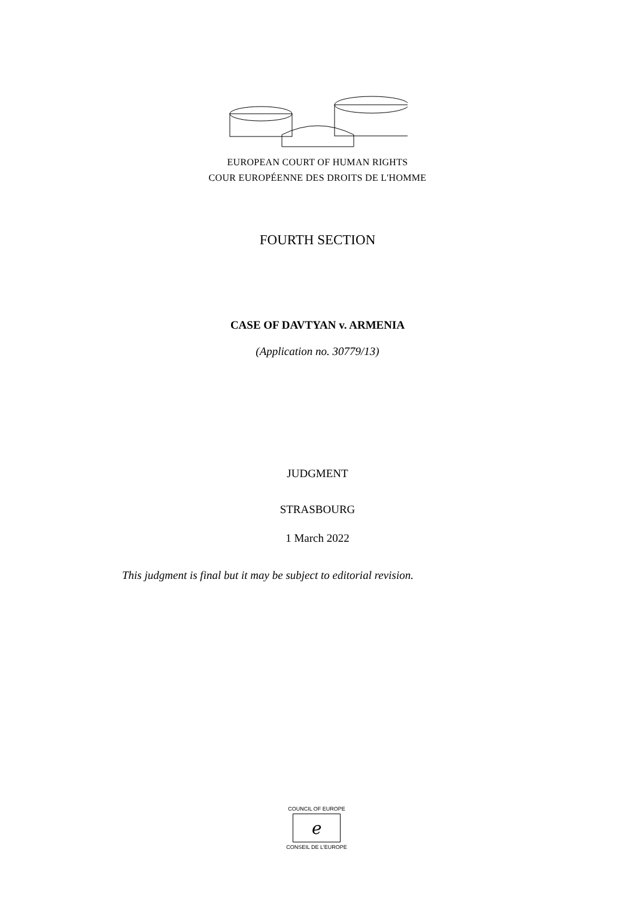EUROPEAN COURT OF HUMAN RIGHTS
COUR EUROPÉENNE DES DROITS DE L'HOMME
FOURTH SECTION
CASE OF DAVTYAN v. ARMENIA
(Application no. 30779/13)
JUDGMENT
STRASBOURG
1 March 2022
This judgment is final but it may be subject to editorial revision.
COUNCIL OF EUROPE
ℯ
CONSEIL DE L'EUROPE